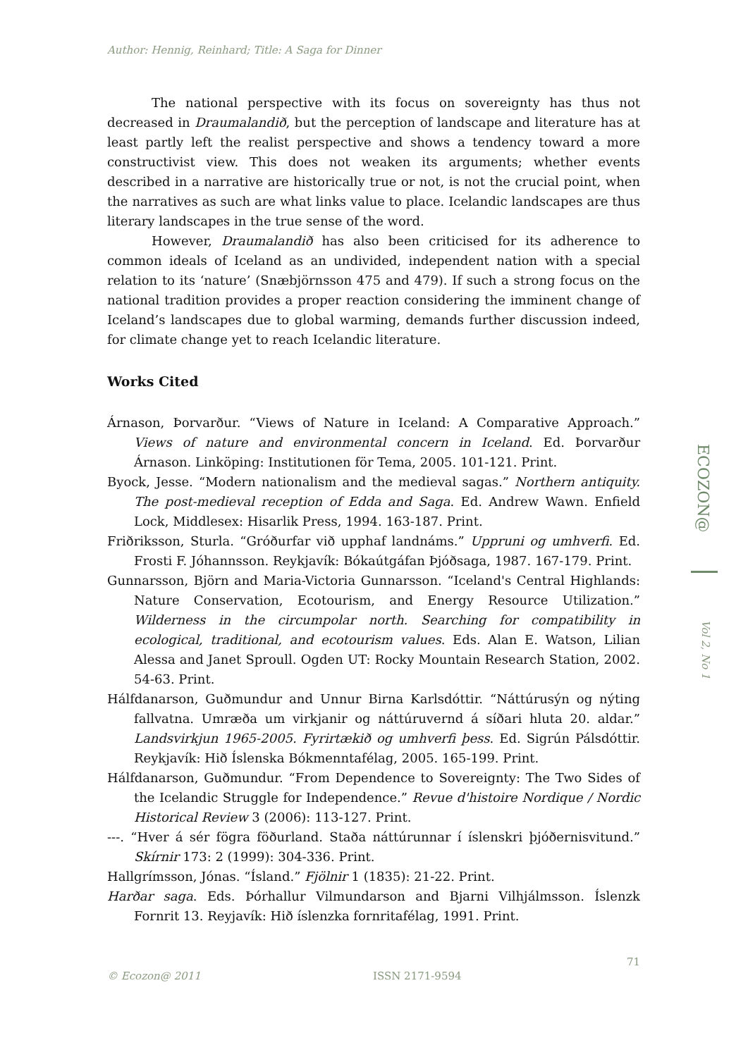ECOZON@
Vol 2, No 1
Author: Hennig, Reinhard; Title: A Saga for Dinner
The national perspective with its focus on sovereignty has thus not decreased in Draumalandið, but the perception of landscape and literature has at least partly left the realist perspective and shows a tendency toward a more constructivist view. This does not weaken its arguments; whether events described in a narrative are historically true or not, is not the crucial point, when the narratives as such are what links value to place. Icelandic landscapes are thus literary landscapes in the true sense of the word.
However, Draumalandið has also been criticised for its adherence to common ideals of Iceland as an undivided, independent nation with a special relation to its ‘nature’ (Snæbjörnsson 475 and 479). If such a strong focus on the national tradition provides a proper reaction considering the imminent change of Iceland’s landscapes due to global warming, demands further discussion indeed, for climate change yet to reach Icelandic literature.
Works Cited
Árnason, Þorvarður. “Views of Nature in Iceland: A Comparative Approach.” Views of nature and environmental concern in Iceland. Ed. Þorvarður Árnason. Linköping: Institutionen för Tema, 2005. 101-121. Print.
Byock, Jesse. “Modern nationalism and the medieval sagas.” Northern antiquity. The post-medieval reception of Edda and Saga. Ed. Andrew Wawn. Enfield Lock, Middlesex: Hisarlik Press, 1994. 163-187. Print.
Friðriksson, Sturla. “Gróðurfar við upphaf landnáms.” Uppruni og umhverfi. Ed. Frosti F. Jóhannsson. Reykjavík: Bókaútgáfan Þjóðsaga, 1987. 167-179. Print.
Gunnarsson, Björn and Maria-Victoria Gunnarsson. “Iceland's Central Highlands: Nature Conservation, Ecotourism, and Energy Resource Utilization.” Wilderness in the circumpolar north. Searching for compatibility in ecological, traditional, and ecotourism values. Eds. Alan E. Watson, Lilian Alessa and Janet Sproull. Ogden UT: Rocky Mountain Research Station, 2002. 54-63. Print.
Hálfdanarson, Guðmundur and Unnur Birna Karlsdóttir. “Náttúrusýn og nýting fallvatna. Umræða um virkjanir og náttúruvernd á síðari hluta 20. aldar.” Landsvirkjun 1965-2005. Fyrirtækið og umhverfi þess. Ed. Sigrún Pálsdóttir. Reykjavík: Hið Íslenska Bókmenntafélag, 2005. 165-199. Print.
Hálfdanarson, Guðmundur. “From Dependence to Sovereignty: The Two Sides of the Icelandic Struggle for Independence.” Revue d'histoire Nordique / Nordic Historical Review 3 (2006): 113-127. Print.
---. “Hver á sér fögra föðurland. Staða náttúrunnar í íslenskri þjóðernisvitund.” Skírnir 173: 2 (1999): 304-336. Print.
Hallgrímsson, Jónas. “Ísland.” Fjölnir 1 (1835): 21-22. Print.
Harðar saga. Eds. Þórhallur Vilmundarson and Bjarni Vilhjálmsson. Íslenzk Fornrit 13. Reyjavík: Hið íslenzka fornritafélag, 1991. Print.
71
© Ecozon@ 2011 ISSN 2171-9594